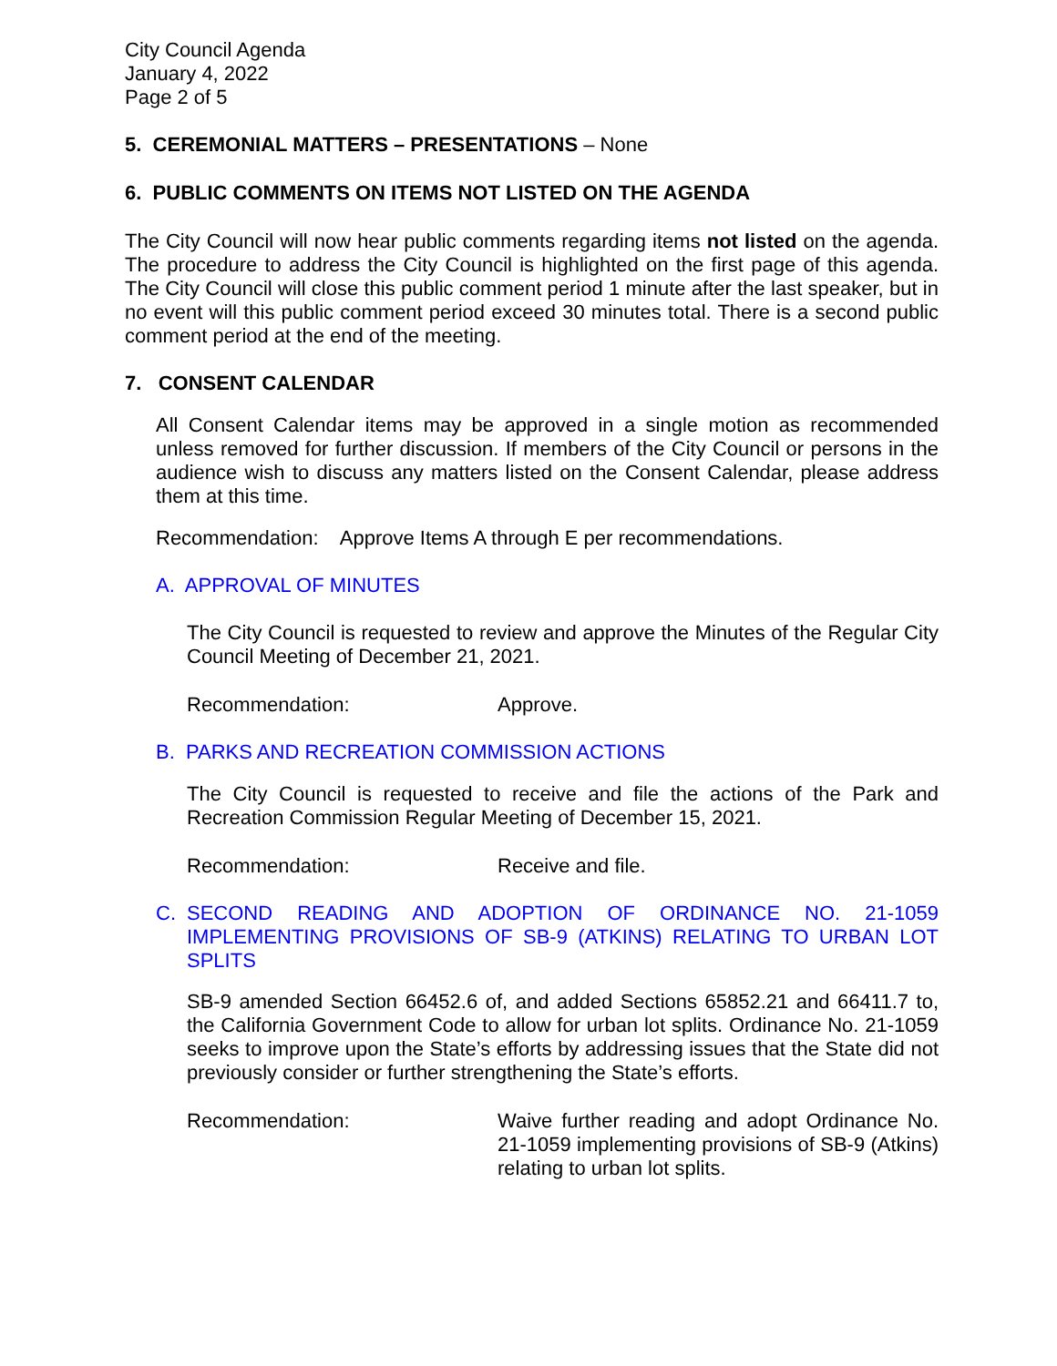City Council Agenda
January 4, 2022
Page 2 of 5
5. CEREMONIAL MATTERS – PRESENTATIONS – None
6. PUBLIC COMMENTS ON ITEMS NOT LISTED ON THE AGENDA
The City Council will now hear public comments regarding items not listed on the agenda. The procedure to address the City Council is highlighted on the first page of this agenda. The City Council will close this public comment period 1 minute after the last speaker, but in no event will this public comment period exceed 30 minutes total. There is a second public comment period at the end of the meeting.
7. CONSENT CALENDAR
All Consent Calendar items may be approved in a single motion as recommended unless removed for further discussion. If members of the City Council or persons in the audience wish to discuss any matters listed on the Consent Calendar, please address them at this time.
Recommendation: Approve Items A through E per recommendations.
A. APPROVAL OF MINUTES
The City Council is requested to review and approve the Minutes of the Regular City Council Meeting of December 21, 2021.
Recommendation: Approve.
B. PARKS AND RECREATION COMMISSION ACTIONS
The City Council is requested to receive and file the actions of the Park and Recreation Commission Regular Meeting of December 15, 2021.
Recommendation: Receive and file.
C. SECOND READING AND ADOPTION OF ORDINANCE NO. 21-1059 IMPLEMENTING PROVISIONS OF SB-9 (ATKINS) RELATING TO URBAN LOT SPLITS
SB-9 amended Section 66452.6 of, and added Sections 65852.21 and 66411.7 to, the California Government Code to allow for urban lot splits. Ordinance No. 21-1059 seeks to improve upon the State’s efforts by addressing issues that the State did not previously consider or further strengthening the State’s efforts.
Recommendation: Waive further reading and adopt Ordinance No. 21-1059 implementing provisions of SB-9 (Atkins) relating to urban lot splits.